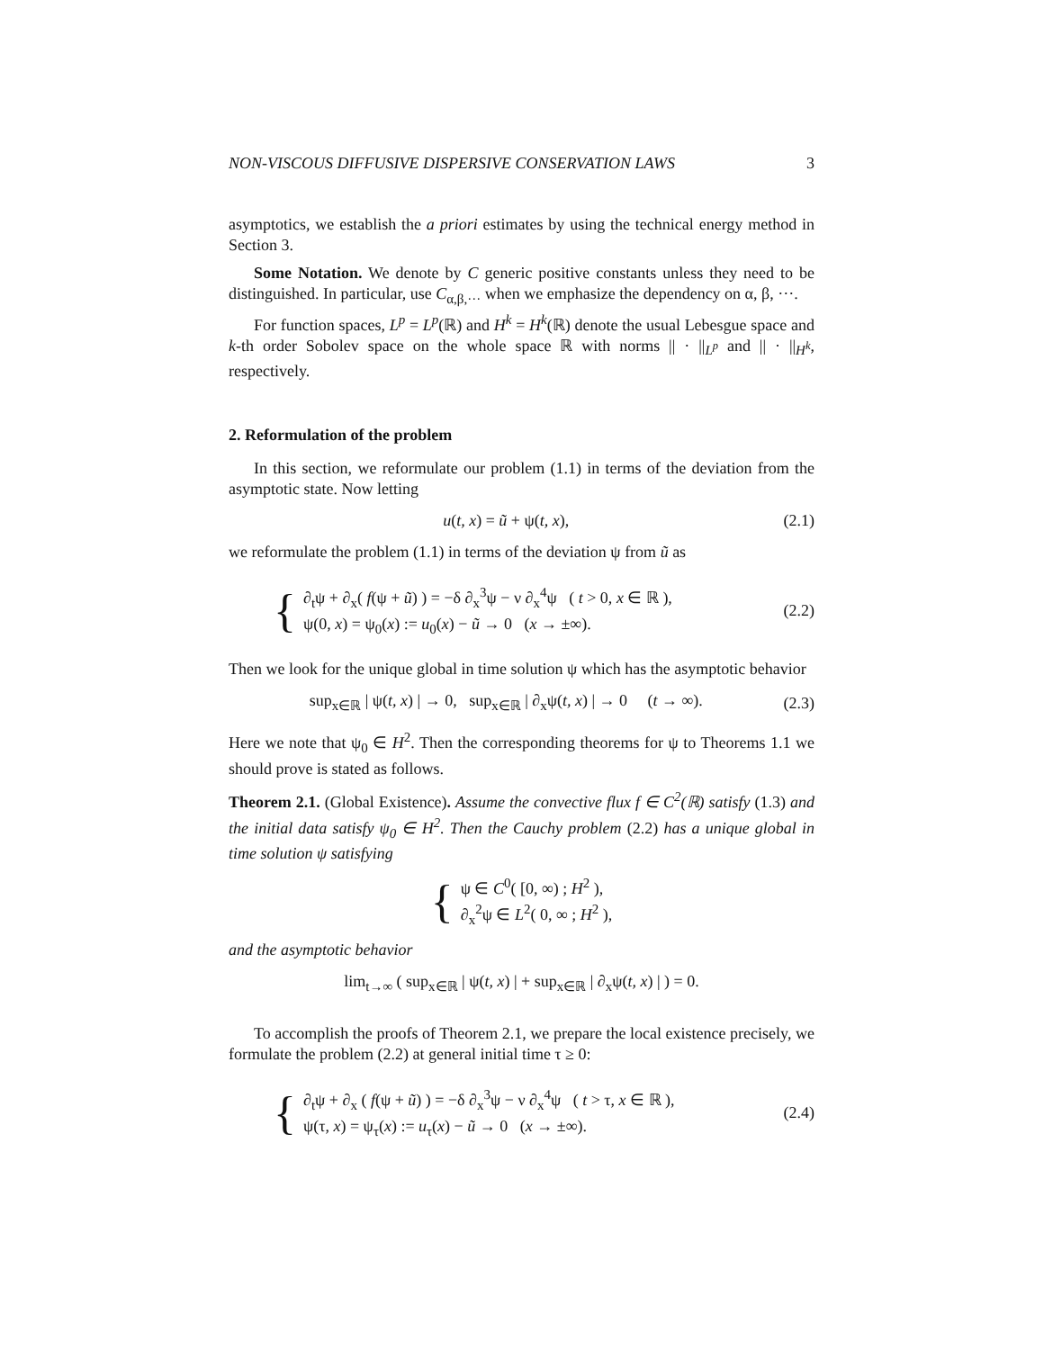NON-VISCOUS DIFFUSIVE DISPERSIVE CONSERVATION LAWS 3
asymptotics, we establish the a priori estimates by using the technical energy method in Section 3.
Some Notation. We denote by C generic positive constants unless they need to be distinguished. In particular, use C<sub>α,β,···</sub> when we emphasize the dependency on α, β, ···.
For function spaces, L<sup>p</sup> = L<sup>p</sup>(ℝ) and H<sup>k</sup> = H<sup>k</sup>(ℝ) denote the usual Lebesgue space and k-th order Sobolev space on the whole space ℝ with norms || · ||<sub>L<sup>p</sup></sub> and || · ||<sub>H<sup>k</sup></sub>, respectively.
2. Reformulation of the problem
In this section, we reformulate our problem (1.1) in terms of the deviation from the asymptotic state. Now letting
u(t, x) = ũ + ψ(t, x), (2.1)
we reformulate the problem (1.1) in terms of the deviation ψ from ũ as
{
∂<sub>t</sub>ψ + ∂<sub>x</sub>( f(ψ + ũ) ) = −δ ∂<sub>x</sub><sup>3</sup>ψ − ν ∂<sub>x</sub><sup>4</sup>ψ ( t > 0, x ∈ ℝ ),
ψ(0, x) = ψ<sub>0</sub>(x) := u<sub>0</sub>(x) − ũ → 0 (x → ±∞).
(2.2)
Then we look for the unique global in time solution ψ which has the asymptotic behavior
sup<sub>x∈ℝ</sub> | ψ(t, x) | → 0, sup<sub>x∈ℝ</sub> | ∂<sub>x</sub>ψ(t, x) | → 0 (t → ∞). (2.3)
Here we note that ψ<sub>0</sub> ∈ H<sup>2</sup>. Then the corresponding theorems for ψ to Theorems 1.1 we should prove is stated as follows.
Theorem 2.1. (Global Existence). Assume the convective flux f ∈ C<sup>2</sup>(ℝ) satisfy (1.3) and the initial data satisfy ψ<sub>0</sub> ∈ H<sup>2</sup>. Then the Cauchy problem (2.2) has a unique global in time solution ψ satisfying
{
ψ ∈ C<sup>0</sup>( [0, ∞) ; H<sup>2</sup> ),
∂<sub>x</sub><sup>2</sup>ψ ∈ L<sup>2</sup>( 0, ∞ ; H<sup>2</sup> ),
and the asymptotic behavior
lim<sub>t→∞</sub> ( sup<sub>x∈ℝ</sub> | ψ(t, x) | + sup<sub>x∈ℝ</sub> | ∂<sub>x</sub>ψ(t, x) | ) = 0.
To accomplish the proofs of Theorem 2.1, we prepare the local existence precisely, we formulate the problem (2.2) at general initial time τ ≥ 0:
{
∂<sub>t</sub>ψ + ∂<sub>x</sub> ( f(ψ + ũ) ) = −δ ∂<sub>x</sub><sup>3</sup>ψ − ν ∂<sub>x</sub><sup>4</sup>ψ ( t > τ, x ∈ ℝ ),
ψ(τ, x) = ψ<sub>τ</sub>(x) := u<sub>τ</sub>(x) − ũ → 0 (x → ±∞).
(2.4)